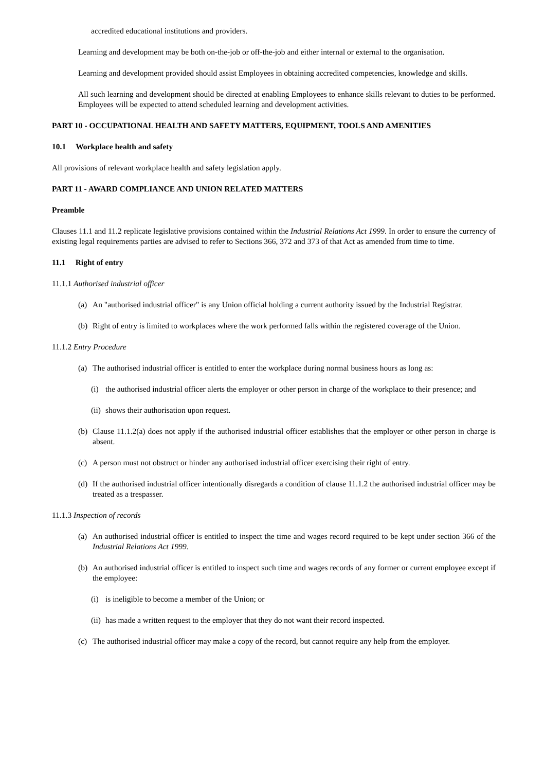accredited educational institutions and providers.
Learning and development may be both on-the-job or off-the-job and either internal or external to the organisation.
Learning and development provided should assist Employees in obtaining accredited competencies, knowledge and skills.
All such learning and development should be directed at enabling Employees to enhance skills relevant to duties to be performed. Employees will be expected to attend scheduled learning and development activities.
PART 10 - OCCUPATIONAL HEALTH AND SAFETY MATTERS, EQUIPMENT, TOOLS AND AMENITIES
10.1 Workplace health and safety
All provisions of relevant workplace health and safety legislation apply.
PART 11 - AWARD COMPLIANCE AND UNION RELATED MATTERS
Preamble
Clauses 11.1 and 11.2 replicate legislative provisions contained within the Industrial Relations Act 1999. In order to ensure the currency of existing legal requirements parties are advised to refer to Sections 366, 372 and 373 of that Act as amended from time to time.
11.1 Right of entry
11.1.1 Authorised industrial officer
(a) An "authorised industrial officer" is any Union official holding a current authority issued by the Industrial Registrar.
(b) Right of entry is limited to workplaces where the work performed falls within the registered coverage of the Union.
11.1.2 Entry Procedure
(a) The authorised industrial officer is entitled to enter the workplace during normal business hours as long as:
(i) the authorised industrial officer alerts the employer or other person in charge of the workplace to their presence; and
(ii) shows their authorisation upon request.
(b) Clause 11.1.2(a) does not apply if the authorised industrial officer establishes that the employer or other person in charge is absent.
(c) A person must not obstruct or hinder any authorised industrial officer exercising their right of entry.
(d) If the authorised industrial officer intentionally disregards a condition of clause 11.1.2 the authorised industrial officer may be treated as a trespasser.
11.1.3 Inspection of records
(a) An authorised industrial officer is entitled to inspect the time and wages record required to be kept under section 366 of the Industrial Relations Act 1999.
(b) An authorised industrial officer is entitled to inspect such time and wages records of any former or current employee except if the employee:
(i) is ineligible to become a member of the Union; or
(ii) has made a written request to the employer that they do not want their record inspected.
(c) The authorised industrial officer may make a copy of the record, but cannot require any help from the employer.